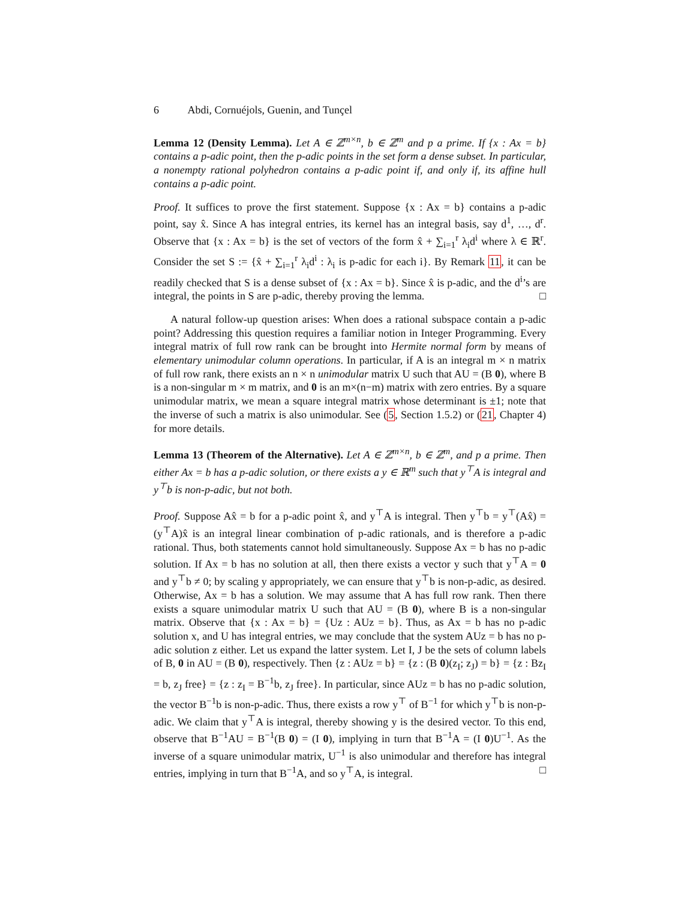6 Abdi, Cornuéjols, Guenin, and Tunçel
Lemma 12 (Density Lemma). Let A ∈ ℤ<sup>m×n</sup>, b ∈ ℤ<sup>m</sup> and p a prime. If {x : Ax = b} contains a p-adic point, then the p-adic points in the set form a dense subset. In particular, a nonempty rational polyhedron contains a p-adic point if, and only if, its affine hull contains a p-adic point.
Proof. It suffices to prove the first statement. Suppose {x : Ax = b} contains a p-adic point, say x̂. Since A has integral entries, its kernel has an integral basis, say d<sup>1</sup>, …, d<sup>r</sup>. Observe that {x : Ax = b} is the set of vectors of the form x̂ + ∑<sub>i=1</sub><sup>r</sup> λ<sub>i</sub>d<sup>i</sup> where λ ∈ ℝ<sup>r</sup>. Consider the set S := {x̂ + ∑<sub>i=1</sub><sup>r</sup> λ<sub>i</sub>d<sup>i</sup> : λ<sub>i</sub> is p-adic for each i}. By Remark 11, it can be readily checked that S is a dense subset of {x : Ax = b}. Since x̂ is p-adic, and the d<sup>i</sup>’s are integral, the points in S are p-adic, thereby proving the lemma. □
A natural follow-up question arises: When does a rational subspace contain a p-adic point? Addressing this question requires a familiar notion in Integer Programming. Every integral matrix of full row rank can be brought into Hermite normal form by means of elementary unimodular column operations. In particular, if A is an integral m × n matrix of full row rank, there exists an n × n unimodular matrix U such that AU = (B 0), where B is a non-singular m × m matrix, and 0 is an m×(n−m) matrix with zero entries. By a square unimodular matrix, we mean a square integral matrix whose determinant is ±1; note that the inverse of such a matrix is also unimodular. See (5, Section 1.5.2) or (21, Chapter 4) for more details.
Lemma 13 (Theorem of the Alternative). Let A ∈ ℤ<sup>m×n</sup>, b ∈ ℤ<sup>m</sup>, and p a prime. Then either Ax = b has a p-adic solution, or there exists a y ∈ ℝ<sup>m</sup> such that y<sup>⊤</sup>A is integral and y<sup>⊤</sup>b is non-p-adic, but not both.
Proof. Suppose Ax̂ = b for a p-adic point x̂, and y<sup>⊤</sup>A is integral. Then y<sup>⊤</sup>b = y<sup>⊤</sup>(Ax̂) = (y<sup>⊤</sup>A)x̂ is an integral linear combination of p-adic rationals, and is therefore a p-adic rational. Thus, both statements cannot hold simultaneously. Suppose Ax = b has no p-adic solution. If Ax = b has no solution at all, then there exists a vector y such that y<sup>⊤</sup>A = 0 and y<sup>⊤</sup>b ≠ 0; by scaling y appropriately, we can ensure that y<sup>⊤</sup>b is non-p-adic, as desired. Otherwise, Ax = b has a solution. We may assume that A has full row rank. Then there exists a square unimodular matrix U such that AU = (B 0), where B is a non-singular matrix. Observe that {x : Ax = b} = {Uz : AUz = b}. Thus, as Ax = b has no p-adic solution x, and U has integral entries, we may conclude that the system AUz = b has no p-adic solution z either. Let us expand the latter system. Let I, J be the sets of column labels of B, 0 in AU = (B 0), respectively. Then {z : AUz = b} = {z : (B 0)(z<sub>I</sub>; z<sub>J</sub>) = b} = {z : Bz<sub>I</sub> = b, z<sub>J</sub> free} = {z : z<sub>I</sub> = B<sup>−1</sup>b, z<sub>J</sub> free}. In particular, since AUz = b has no p-adic solution, the vector B<sup>−1</sup>b is non-p-adic. Thus, there exists a row y<sup>⊤</sup> of B<sup>−1</sup> for which y<sup>⊤</sup>b is non-p-adic. We claim that y<sup>⊤</sup>A is integral, thereby showing y is the desired vector. To this end, observe that B<sup>−1</sup>AU = B<sup>−1</sup>(B 0) = (I 0), implying in turn that B<sup>−1</sup>A = (I 0)U<sup>−1</sup>. As the inverse of a square unimodular matrix, U<sup>−1</sup> is also unimodular and therefore has integral entries, implying in turn that B<sup>−1</sup>A, and so y<sup>⊤</sup>A, is integral. □